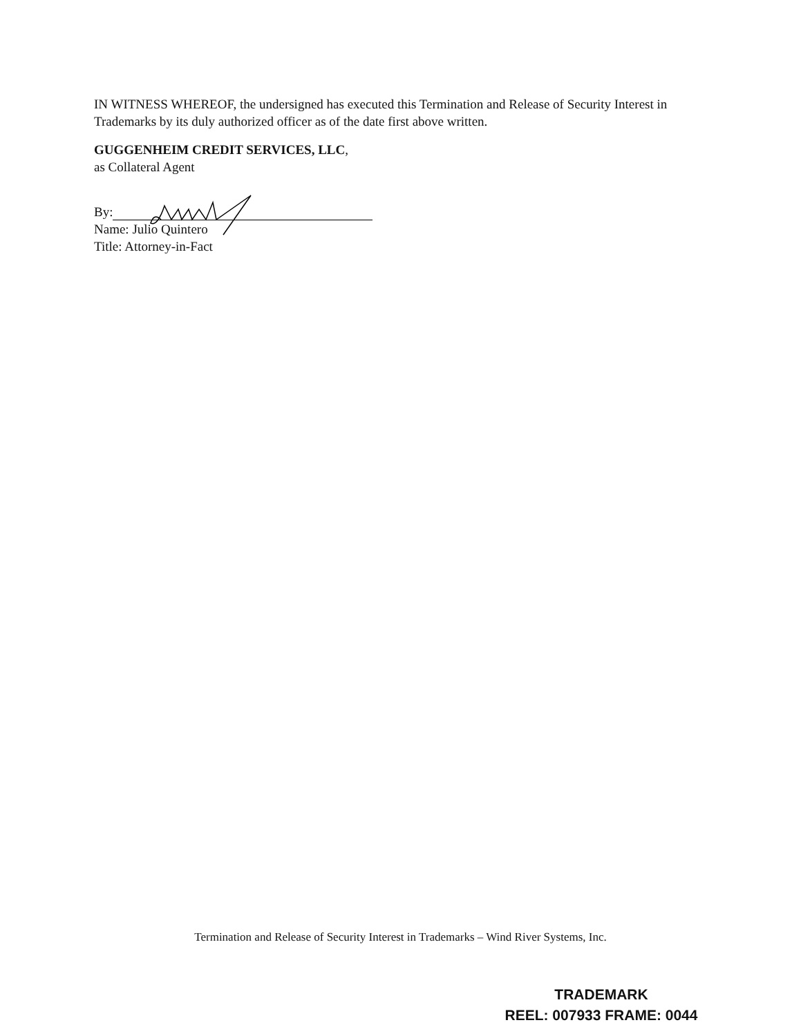IN WITNESS WHEREOF, the undersigned has executed this Termination and Release of Security Interest in Trademarks by its duly authorized officer as of the date first above written.
GUGGENHEIM CREDIT SERVICES, LLC,
as Collateral Agent
By:
Name: Julio Quintero
Title: Attorney-in-Fact
Termination and Release of Security Interest in Trademarks – Wind River Systems, Inc.
TRADEMARK
REEL: 007933 FRAME: 0044